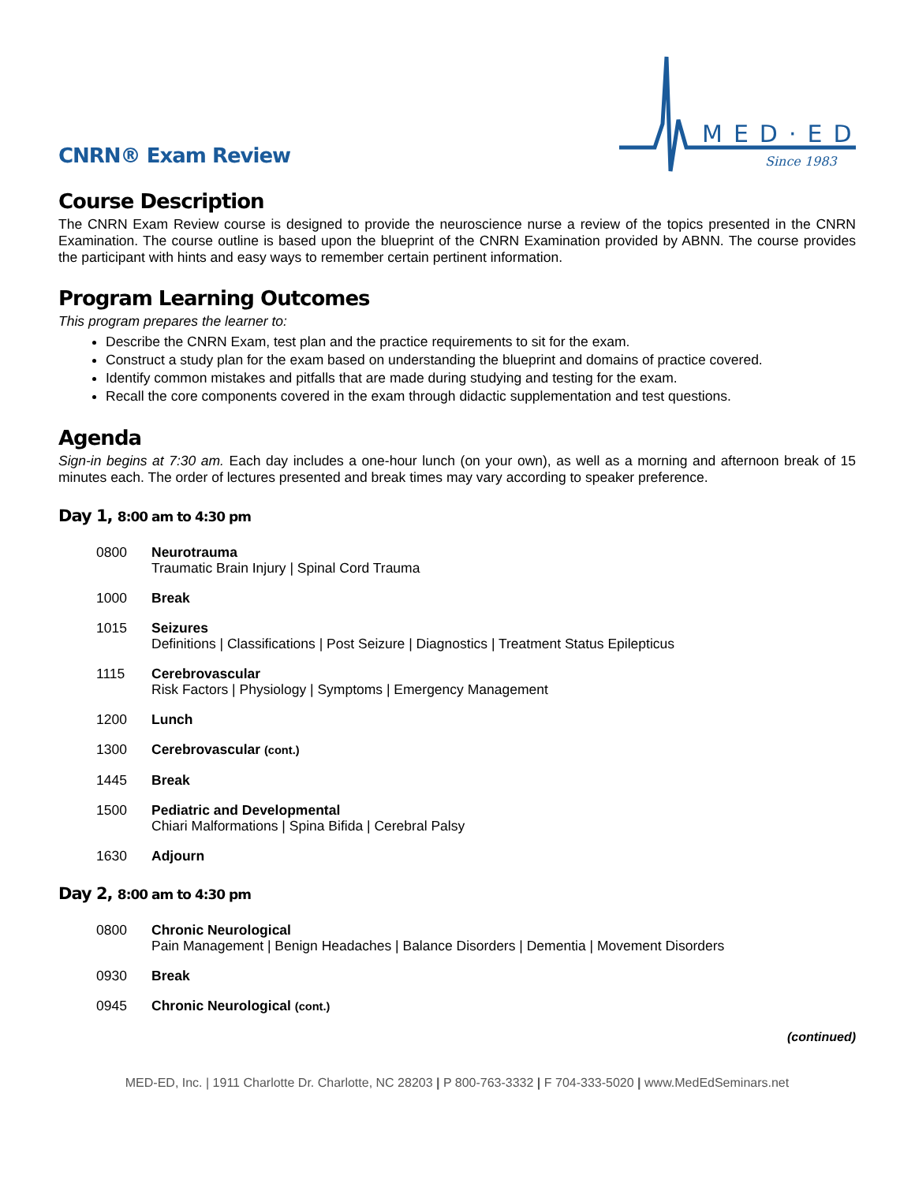CNRN® Exam Review
MED·ED
Since 1983
Course Description
The CNRN Exam Review course is designed to provide the neuroscience nurse a review of the topics presented in the CNRN Examination. The course outline is based upon the blueprint of the CNRN Examination provided by ABNN. The course provides the participant with hints and easy ways to remember certain pertinent information.
Program Learning Outcomes
This program prepares the learner to:
Describe the CNRN Exam, test plan and the practice requirements to sit for the exam.
Construct a study plan for the exam based on understanding the blueprint and domains of practice covered.
Identify common mistakes and pitfalls that are made during studying and testing for the exam.
Recall the core components covered in the exam through didactic supplementation and test questions.
Agenda
Sign-in begins at 7:30 am. Each day includes a one-hour lunch (on your own), as well as a morning and afternoon break of 15 minutes each. The order of lectures presented and break times may vary according to speaker preference.
Day 1, 8:00 am to 4:30 pm
0800 Neurotrauma
Traumatic Brain Injury | Spinal Cord Trauma
1000 Break
1015 Seizures
Definitions | Classifications | Post Seizure | Diagnostics | Treatment Status Epilepticus
1115 Cerebrovascular
Risk Factors | Physiology | Symptoms | Emergency Management
1200 Lunch
1300 Cerebrovascular (cont.)
1445 Break
1500 Pediatric and Developmental
Chiari Malformations | Spina Bifida | Cerebral Palsy
1630 Adjourn
Day 2, 8:00 am to 4:30 pm
0800 Chronic Neurological
Pain Management | Benign Headaches | Balance Disorders | Dementia | Movement Disorders
0930 Break
0945 Chronic Neurological (cont.)
(continued)
MED-ED, Inc. | 1911 Charlotte Dr. Charlotte, NC 28203 | P 800-763-3332 | F 704-333-5020 | www.MedEdSeminars.net